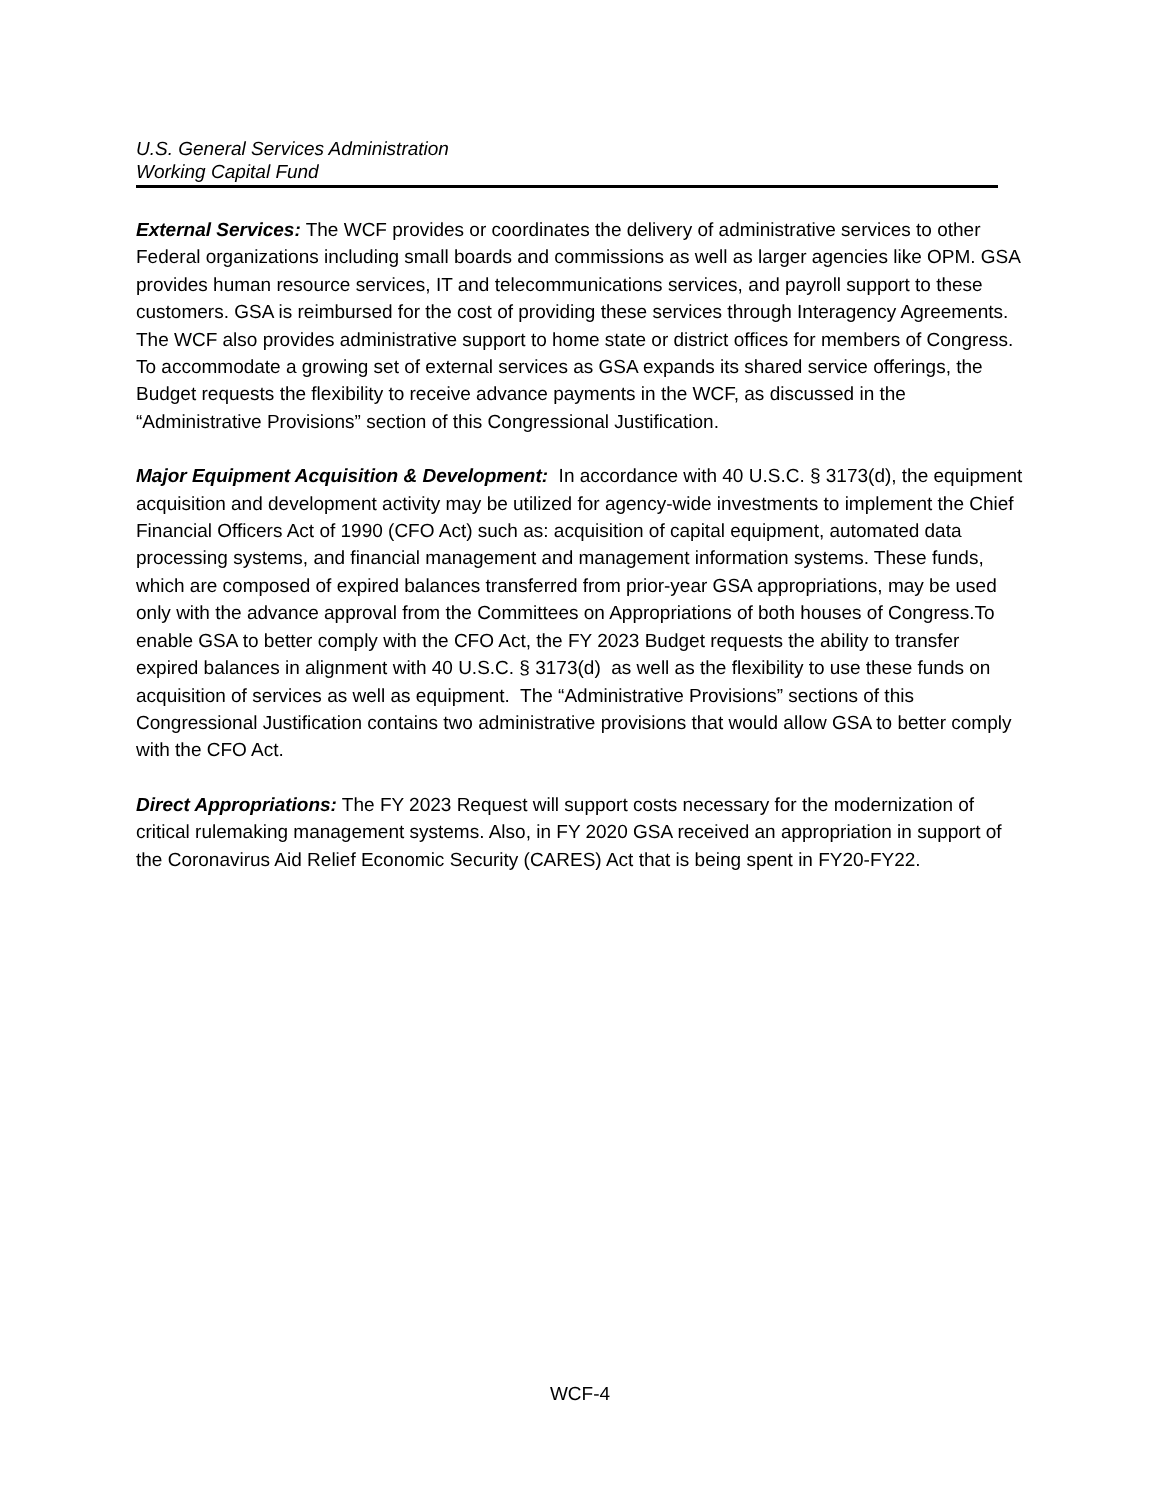U.S. General Services Administration
Working Capital Fund
External Services: The WCF provides or coordinates the delivery of administrative services to other Federal organizations including small boards and commissions as well as larger agencies like OPM. GSA provides human resource services, IT and telecommunications services, and payroll support to these customers. GSA is reimbursed for the cost of providing these services through Interagency Agreements. The WCF also provides administrative support to home state or district offices for members of Congress. To accommodate a growing set of external services as GSA expands its shared service offerings, the Budget requests the flexibility to receive advance payments in the WCF, as discussed in the “Administrative Provisions” section of this Congressional Justification.
Major Equipment Acquisition & Development: In accordance with 40 U.S.C. § 3173(d), the equipment acquisition and development activity may be utilized for agency-wide investments to implement the Chief Financial Officers Act of 1990 (CFO Act) such as: acquisition of capital equipment, automated data processing systems, and financial management and management information systems. These funds, which are composed of expired balances transferred from prior-year GSA appropriations, may be used only with the advance approval from the Committees on Appropriations of both houses of Congress.To enable GSA to better comply with the CFO Act, the FY 2023 Budget requests the ability to transfer expired balances in alignment with 40 U.S.C. § 3173(d) as well as the flexibility to use these funds on acquisition of services as well as equipment. The “Administrative Provisions” sections of this Congressional Justification contains two administrative provisions that would allow GSA to better comply with the CFO Act.
Direct Appropriations: The FY 2023 Request will support costs necessary for the modernization of critical rulemaking management systems. Also, in FY 2020 GSA received an appropriation in support of the Coronavirus Aid Relief Economic Security (CARES) Act that is being spent in FY20-FY22.
WCF-4